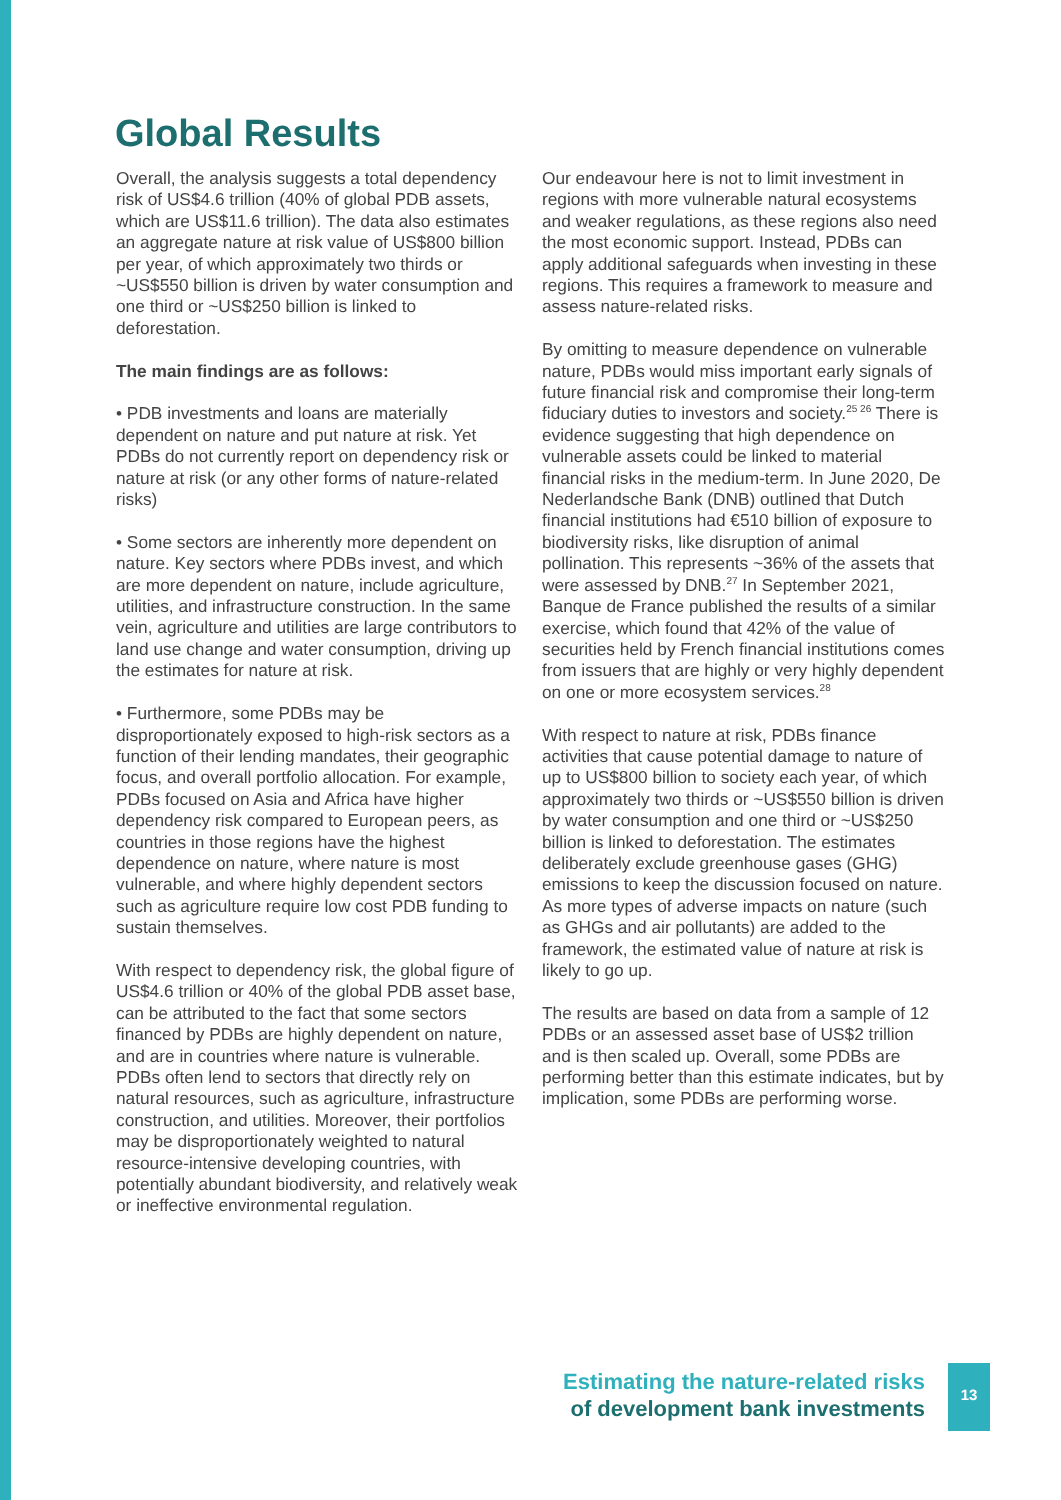Global Results
Overall, the analysis suggests a total dependency risk of US$4.6 trillion (40% of global PDB assets, which are US$11.6 trillion). The data also estimates an aggregate nature at risk value of US$800 billion per year, of which approximately two thirds or ~US$550 billion is driven by water consumption and one third or ~US$250 billion is linked to deforestation.
The main findings are as follows:
• PDB investments and loans are materially dependent on nature and put nature at risk. Yet PDBs do not currently report on dependency risk or nature at risk (or any other forms of nature-related risks)
• Some sectors are inherently more dependent on nature. Key sectors where PDBs invest, and which are more dependent on nature, include agriculture, utilities, and infrastructure construction. In the same vein, agriculture and utilities are large contributors to land use change and water consumption, driving up the estimates for nature at risk.
• Furthermore, some PDBs may be disproportionately exposed to high-risk sectors as a function of their lending mandates, their geographic focus, and overall portfolio allocation. For example, PDBs focused on Asia and Africa have higher dependency risk compared to European peers, as countries in those regions have the highest dependence on nature, where nature is most vulnerable, and where highly dependent sectors such as agriculture require low cost PDB funding to sustain themselves.
With respect to dependency risk, the global figure of US$4.6 trillion or 40% of the global PDB asset base, can be attributed to the fact that some sectors financed by PDBs are highly dependent on nature, and are in countries where nature is vulnerable. PDBs often lend to sectors that directly rely on natural resources, such as agriculture, infrastructure construction, and utilities. Moreover, their portfolios may be disproportionately weighted to natural resource-intensive developing countries, with potentially abundant biodiversity, and relatively weak or ineffective environmental regulation.
Our endeavour here is not to limit investment in regions with more vulnerable natural ecosystems and weaker regulations, as these regions also need the most economic support. Instead, PDBs can apply additional safeguards when investing in these regions. This requires a framework to measure and assess nature-related risks.
By omitting to measure dependence on vulnerable nature, PDBs would miss important early signals of future financial risk and compromise their long-term fiduciary duties to investors and society.<sup>25 26</sup> There is evidence suggesting that high dependence on vulnerable assets could be linked to material financial risks in the medium-term. In June 2020, De Nederlandsche Bank (DNB) outlined that Dutch financial institutions had €510 billion of exposure to biodiversity risks, like disruption of animal pollination. This represents ~36% of the assets that were assessed by DNB.<sup>27</sup> In September 2021, Banque de France published the results of a similar exercise, which found that 42% of the value of securities held by French financial institutions comes from issuers that are highly or very highly dependent on one or more ecosystem services.<sup>28</sup>
With respect to nature at risk, PDBs finance activities that cause potential damage to nature of up to US$800 billion to society each year, of which approximately two thirds or ~US$550 billion is driven by water consumption and one third or ~US$250 billion is linked to deforestation. The estimates deliberately exclude greenhouse gases (GHG) emissions to keep the discussion focused on nature. As more types of adverse impacts on nature (such as GHGs and air pollutants) are added to the framework, the estimated value of nature at risk is likely to go up.
The results are based on data from a sample of 12 PDBs or an assessed asset base of US$2 trillion and is then scaled up. Overall, some PDBs are performing better than this estimate indicates, but by implication, some PDBs are performing worse.
Estimating the nature-related risks
of development bank investments
13